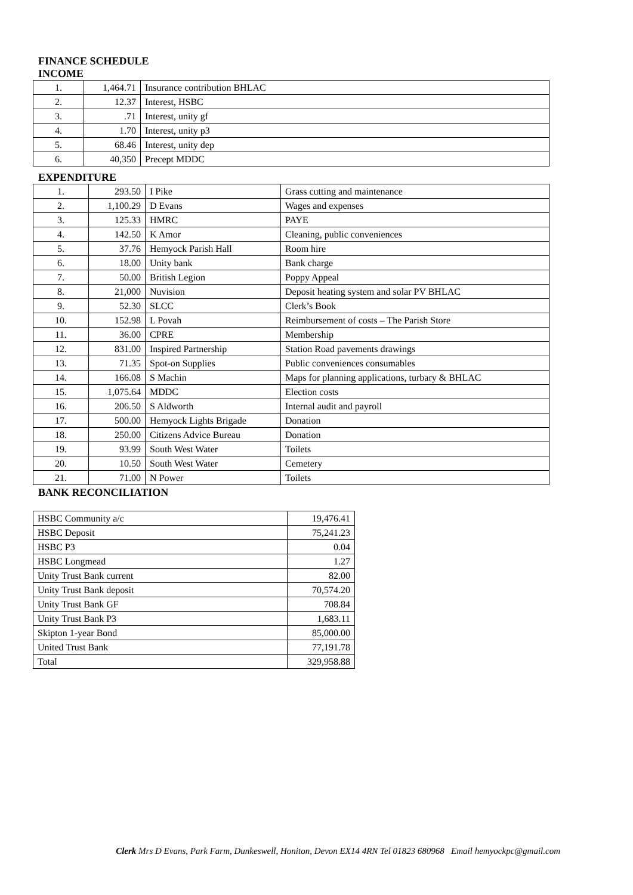FINANCE SCHEDULE
INCOME
| 1. | 1,464.71 | Insurance contribution BHLAC |
| 2. | 12.37 | Interest, HSBC |
| 3. | .71 | Interest, unity gf |
| 4. | 1.70 | Interest, unity p3 |
| 5. | 68.46 | Interest, unity dep |
| 6. | 40,350 | Precept MDDC |
EXPENDITURE
| 1. | 293.50 | I Pike | Grass cutting and maintenance |
| 2. | 1,100.29 | D Evans | Wages and expenses |
| 3. | 125.33 | HMRC | PAYE |
| 4. | 142.50 | K Amor | Cleaning, public conveniences |
| 5. | 37.76 | Hemyock Parish Hall | Room hire |
| 6. | 18.00 | Unity bank | Bank charge |
| 7. | 50.00 | British Legion | Poppy Appeal |
| 8. | 21,000 | Nuvision | Deposit heating system and solar PV BHLAC |
| 9. | 52.30 | SLCC | Clerk’s Book |
| 10. | 152.98 | L Povah | Reimbursement of costs – The Parish Store |
| 11. | 36.00 | CPRE | Membership |
| 12. | 831.00 | Inspired Partnership | Station Road pavements drawings |
| 13. | 71.35 | Spot-on Supplies | Public conveniences consumables |
| 14. | 166.08 | S Machin | Maps for planning applications, turbary & BHLAC |
| 15. | 1,075.64 | MDDC | Election costs |
| 16. | 206.50 | S Aldworth | Internal audit and payroll |
| 17. | 500.00 | Hemyock Lights Brigade | Donation |
| 18. | 250.00 | Citizens Advice Bureau | Donation |
| 19. | 93.99 | South West Water | Toilets |
| 20. | 10.50 | South West Water | Cemetery |
| 21. | 71.00 | N Power | Toilets |
BANK RECONCILIATION
| HSBC Community a/c | 19,476.41 |
| HSBC Deposit | 75,241.23 |
| HSBC P3 | 0.04 |
| HSBC Longmead | 1.27 |
| Unity Trust Bank current | 82.00 |
| Unity Trust Bank deposit | 70,574.20 |
| Unity Trust Bank GF | 708.84 |
| Unity Trust Bank P3 | 1,683.11 |
| Skipton 1-year Bond | 85,000.00 |
| United Trust Bank | 77,191.78 |
| Total | 329,958.88 |
Clerk Mrs D Evans, Park Farm, Dunkeswell, Honiton, Devon EX14 4RN Tel 01823 680968 Email hemyockpc@gmail.com